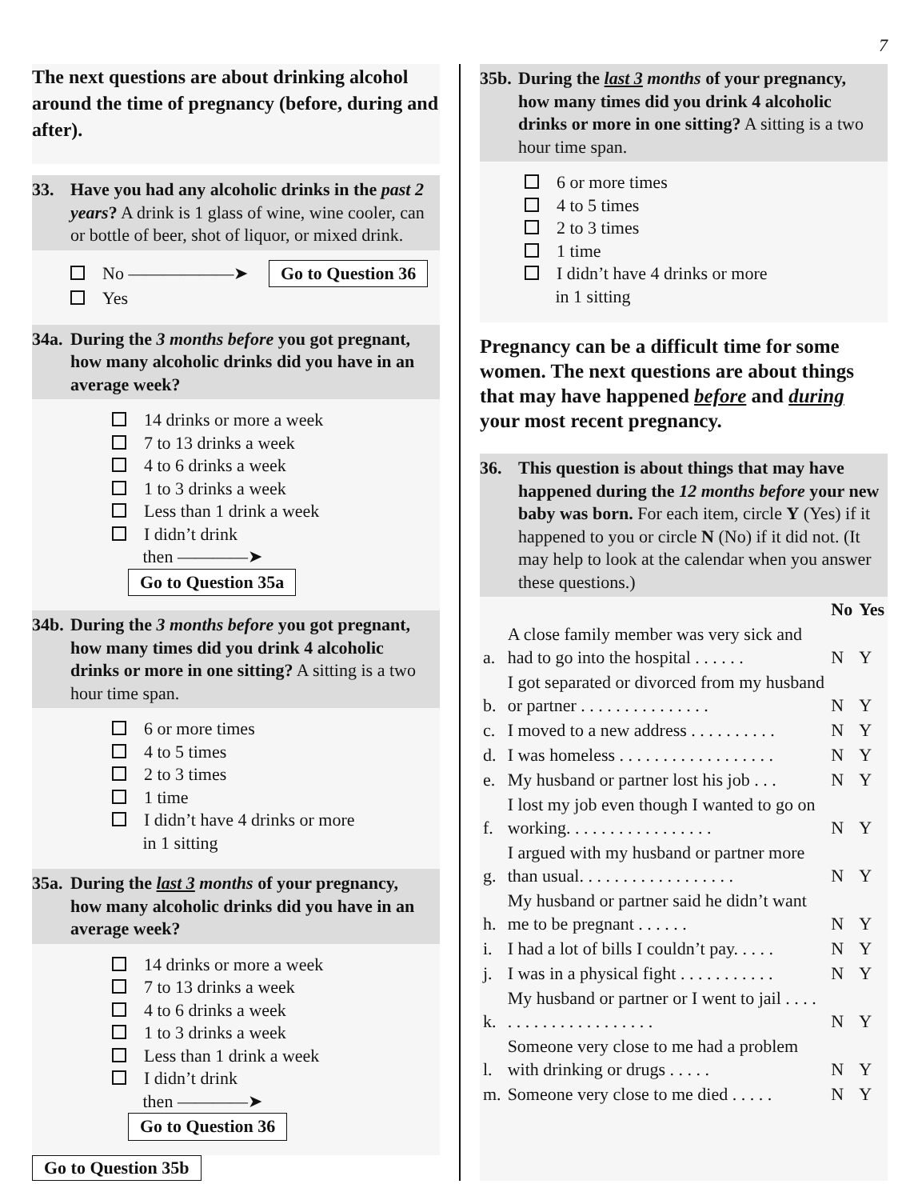7
The next questions are about drinking alcohol around the time of pregnancy (before, during and after).
33. Have you had any alcoholic drinks in the past 2 years? A drink is 1 glass of wine, wine cooler, can or bottle of beer, shot of liquor, or mixed drink.
No ——————➤ Go to Question 36
Yes
34a. During the 3 months before you got pregnant, how many alcoholic drinks did you have in an average week?
14 drinks or more a week
7 to 13 drinks a week
4 to 6 drinks a week
1 to 3 drinks a week
Less than 1 drink a week
I didn’t drink
then ————➤ Go to Question 35a
34b. During the 3 months before you got pregnant, how many times did you drink 4 alcoholic drinks or more in one sitting? A sitting is a two hour time span.
6 or more times
4 to 5 times
2 to 3 times
1 time
I didn’t have 4 drinks or more
in 1 sitting
35a. During the last 3 months of your pregnancy, how many alcoholic drinks did you have in an average week?
14 drinks or more a week
7 to 13 drinks a week
4 to 6 drinks a week
1 to 3 drinks a week
Less than 1 drink a week
I didn’t drink
then ————➤ Go to Question 36
Go to Question 35b
35b. During the last 3 months of your pregnancy, how many times did you drink 4 alcoholic drinks or more in one sitting? A sitting is a two hour time span.
6 or more times
4 to 5 times
2 to 3 times
1 time
I didn’t have 4 drinks or more
in 1 sitting
Pregnancy can be a difficult time for some women. The next questions are about things that may have happened before and during your most recent pregnancy.
36. This question is about things that may have happened during the 12 months before your new baby was born. For each item, circle Y (Yes) if it happened to you or circle N (No) if it did not. (It may help to look at the calendar when you answer these questions.)
| | | No | Yes |
| --- | --- | --- | --- |
| a. | A close family member was very sick and had to go into the hospital . . . . . . | N | Y |
| b. | I got separated or divorced from my husband or partner . . . . . . . . . . . . . . . | N | Y |
| c. | I moved to a new address . . . . . . . . . . | N | Y |
| d. | I was homeless . . . . . . . . . . . . . . . . . . | N | Y |
| e. | My husband or partner lost his job . . . | N | Y |
| f. | I lost my job even though I wanted to go on working. . . . . . . . . . . . . . . . . | N | Y |
| g. | I argued with my husband or partner more than usual. . . . . . . . . . . . . . . . . . | N | Y |
| h. | My husband or partner said he didn’t want me to be pregnant . . . . . . | N | Y |
| i. | I had a lot of bills I couldn’t pay. . . . . | N | Y |
| j. | I was in a physical fight . . . . . . . . . . . | N | Y |
| k. | My husband or partner or I went to jail . . . . . . . . . . . . . . . . . . . . . | N | Y |
| l. | Someone very close to me had a problem with drinking or drugs . . . . . | N | Y |
| m. | Someone very close to me died . . . . . | N | Y |